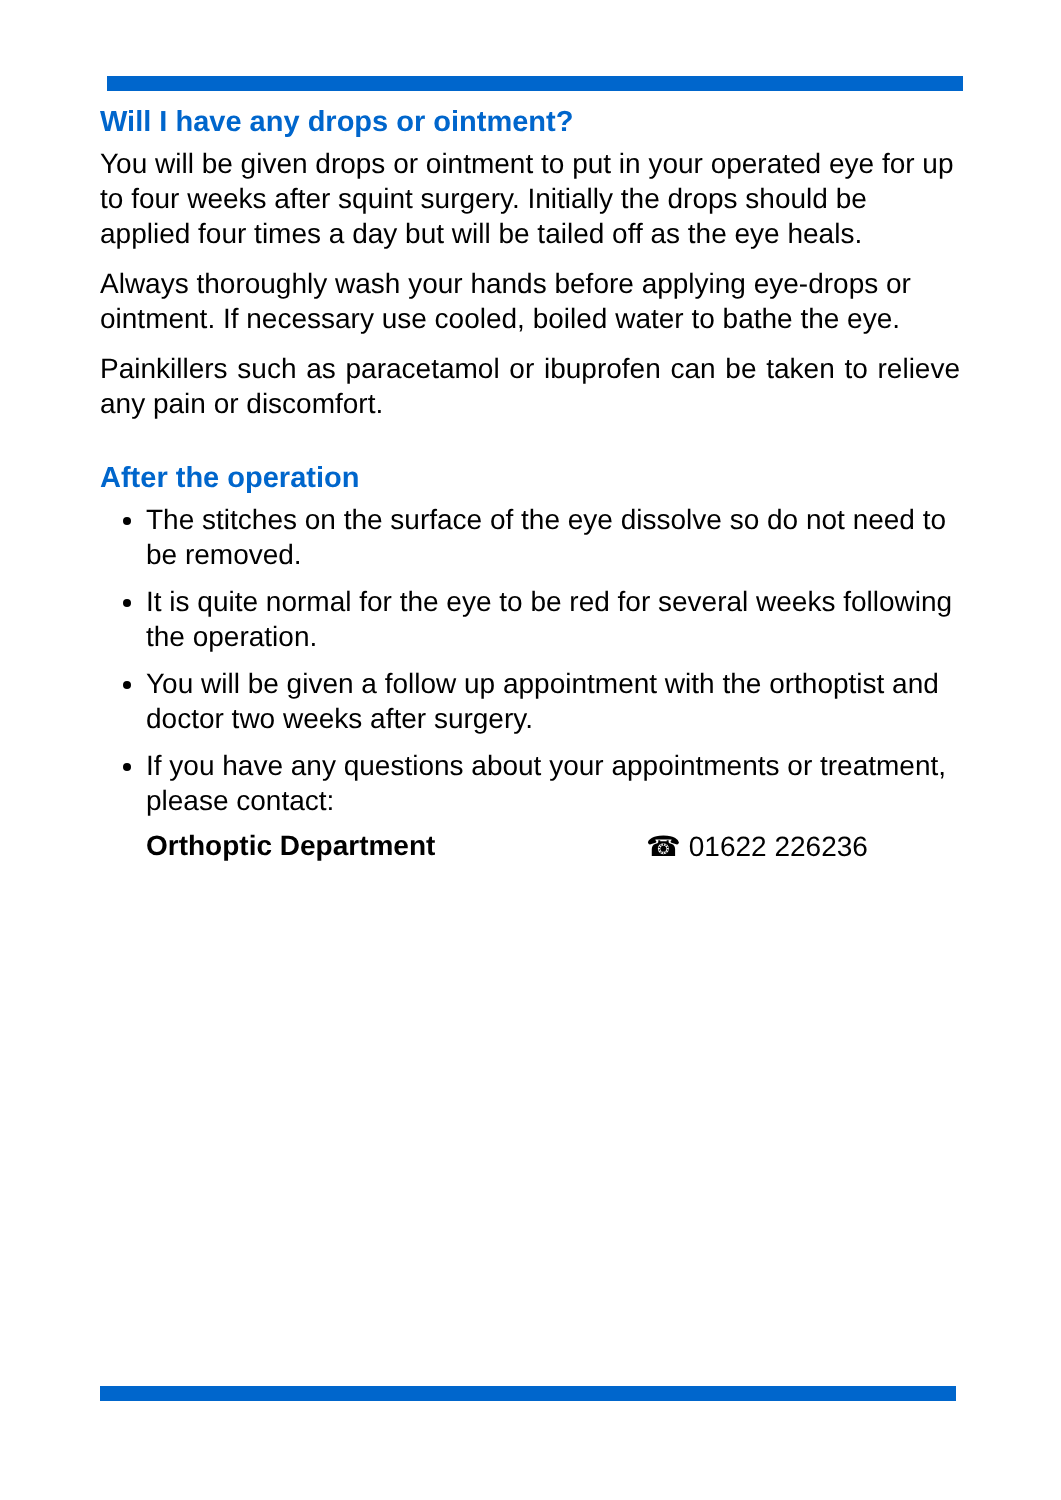Will I have any drops or ointment?
You will be given drops or ointment to put in your operated eye for up to four weeks after squint surgery. Initially the drops should be applied four times a day but will be tailed off as the eye heals.
Always thoroughly wash your hands before applying eye-drops or ointment. If necessary use cooled, boiled water to bathe the eye.
Painkillers such as paracetamol or ibuprofen can be taken to relieve any pain or discomfort.
After the operation
The stitches on the surface of the eye dissolve so do not need to be removed.
It is quite normal for the eye to be red for several weeks following the operation.
You will be given a follow up appointment with the orthoptist and doctor two weeks after surgery.
If you have any questions about your appointments or treatment, please contact:
Orthoptic Department ☎ 01622 226236